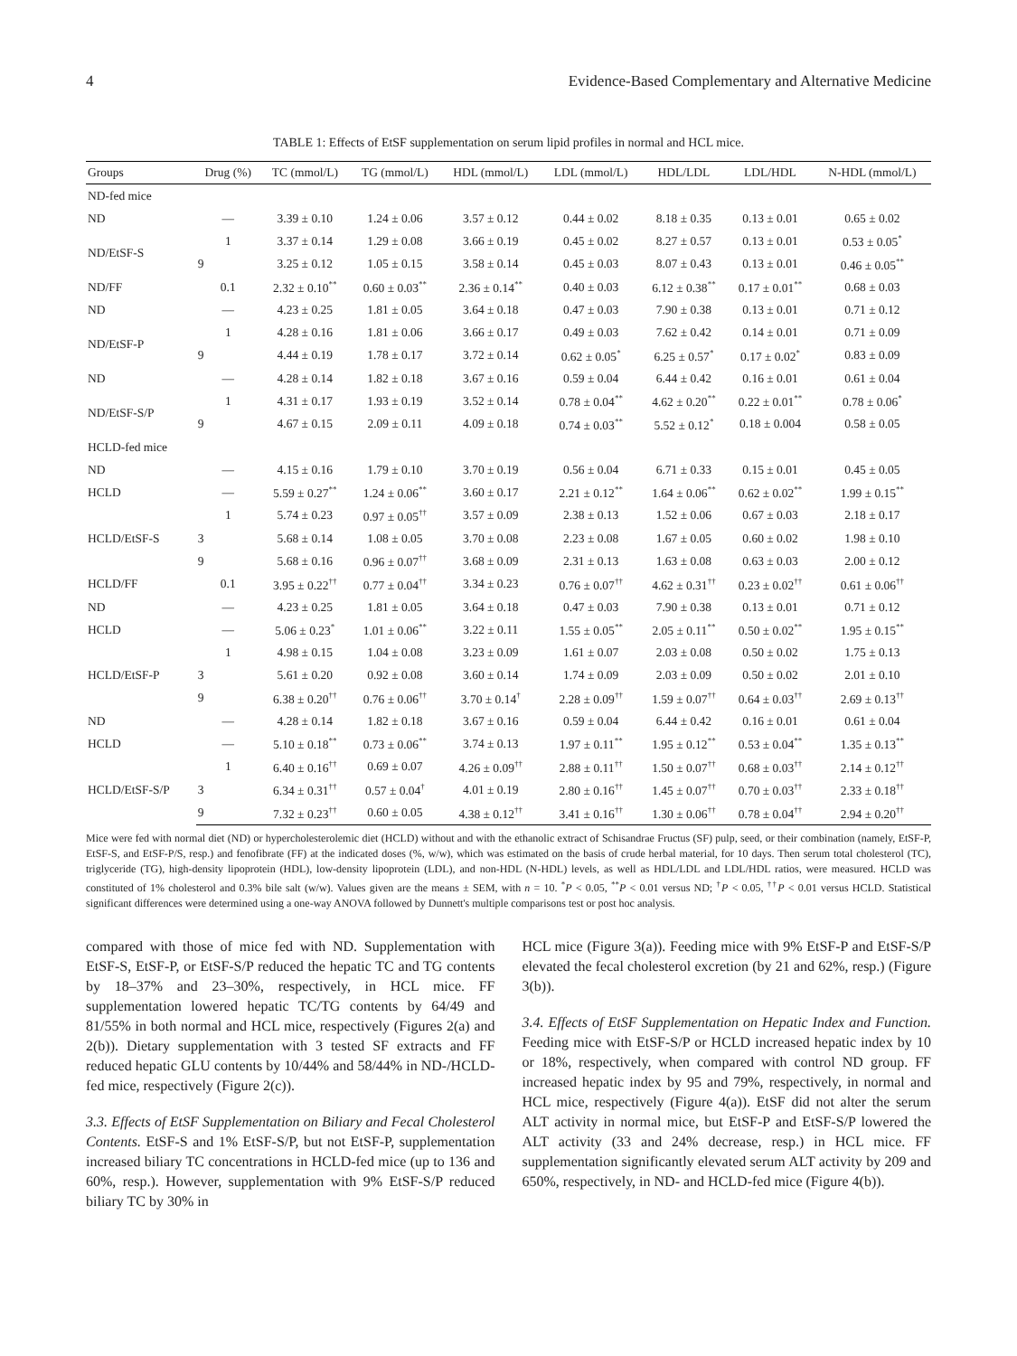4 Evidence-Based Complementary and Alternative Medicine
TABLE 1: Effects of EtSF supplementation on serum lipid profiles in normal and HCL mice.
| Groups | Drug (%) | TC (mmol/L) | TG (mmol/L) | HDL (mmol/L) | LDL (mmol/L) | HDL/LDL | LDL/HDL | N-HDL (mmol/L) |
| --- | --- | --- | --- | --- | --- | --- | --- | --- |
| ND-fed mice | | | | | | | | |
| ND | — | 3.39 ± 0.10 | 1.24 ± 0.06 | 3.57 ± 0.12 | 0.44 ± 0.02 | 8.18 ± 0.35 | 0.13 ± 0.01 | 0.65 ± 0.02 |
| ND/EtSF-S | 1 | 3.37 ± 0.14 | 1.29 ± 0.08 | 3.66 ± 0.19 | 0.45 ± 0.02 | 8.27 ± 0.57 | 0.13 ± 0.01 | 0.53 ± 0.05<sup>*</sup> |
| | 9 | 3.25 ± 0.12 | 1.05 ± 0.15 | 3.58 ± 0.14 | 0.45 ± 0.03 | 8.07 ± 0.43 | 0.13 ± 0.01 | 0.46 ± 0.05<sup>**</sup> |
| ND/FF | 0.1 | 2.32 ± 0.10<sup>**</sup> | 0.60 ± 0.03<sup>**</sup> | 2.36 ± 0.14<sup>**</sup> | 0.40 ± 0.03 | 6.12 ± 0.38<sup>**</sup> | 0.17 ± 0.01<sup>**</sup> | 0.68 ± 0.03 |
| ND | — | 4.23 ± 0.25 | 1.81 ± 0.05 | 3.64 ± 0.18 | 0.47 ± 0.03 | 7.90 ± 0.38 | 0.13 ± 0.01 | 0.71 ± 0.12 |
| ND/EtSF-P | 1 | 4.28 ± 0.16 | 1.81 ± 0.06 | 3.66 ± 0.17 | 0.49 ± 0.03 | 7.62 ± 0.42 | 0.14 ± 0.01 | 0.71 ± 0.09 |
| | 9 | 4.44 ± 0.19 | 1.78 ± 0.17 | 3.72 ± 0.14 | 0.62 ± 0.05<sup>*</sup> | 6.25 ± 0.57<sup>*</sup> | 0.17 ± 0.02<sup>*</sup> | 0.83 ± 0.09 |
| ND | — | 4.28 ± 0.14 | 1.82 ± 0.18 | 3.67 ± 0.16 | 0.59 ± 0.04 | 6.44 ± 0.42 | 0.16 ± 0.01 | 0.61 ± 0.04 |
| ND/EtSF-S/P | 1 | 4.31 ± 0.17 | 1.93 ± 0.19 | 3.52 ± 0.14 | 0.78 ± 0.04<sup>**</sup> | 4.62 ± 0.20<sup>**</sup> | 0.22 ± 0.01<sup>**</sup> | 0.78 ± 0.06<sup>*</sup> |
| | 9 | 4.67 ± 0.15 | 2.09 ± 0.11 | 4.09 ± 0.18 | 0.74 ± 0.03<sup>**</sup> | 5.52 ± 0.12<sup>*</sup> | 0.18 ± 0.004 | 0.58 ± 0.05 |
| HCLD-fed mice | | | | | | | | |
| ND | — | 4.15 ± 0.16 | 1.79 ± 0.10 | 3.70 ± 0.19 | 0.56 ± 0.04 | 6.71 ± 0.33 | 0.15 ± 0.01 | 0.45 ± 0.05 |
| HCLD | — | 5.59 ± 0.27<sup>**</sup> | 1.24 ± 0.06<sup>**</sup> | 3.60 ± 0.17 | 2.21 ± 0.12<sup>**</sup> | 1.64 ± 0.06<sup>**</sup> | 0.62 ± 0.02<sup>**</sup> | 1.99 ± 0.15<sup>**</sup> |
| HCLD/EtSF-S | 1 | 5.74 ± 0.23 | 0.97 ± 0.05<sup>††</sup> | 3.57 ± 0.09 | 2.38 ± 0.13 | 1.52 ± 0.06 | 0.67 ± 0.03 | 2.18 ± 0.17 |
| | 3 | 5.68 ± 0.14 | 1.08 ± 0.05 | 3.70 ± 0.08 | 2.23 ± 0.08 | 1.67 ± 0.05 | 0.60 ± 0.02 | 1.98 ± 0.10 |
| | 9 | 5.68 ± 0.16 | 0.96 ± 0.07<sup>††</sup> | 3.68 ± 0.09 | 2.31 ± 0.13 | 1.63 ± 0.08 | 0.63 ± 0.03 | 2.00 ± 0.12 |
| HCLD/FF | 0.1 | 3.95 ± 0.22<sup>††</sup> | 0.77 ± 0.04<sup>††</sup> | 3.34 ± 0.23 | 0.76 ± 0.07<sup>††</sup> | 4.62 ± 0.31<sup>††</sup> | 0.23 ± 0.02<sup>††</sup> | 0.61 ± 0.06<sup>††</sup> |
| ND | — | 4.23 ± 0.25 | 1.81 ± 0.05 | 3.64 ± 0.18 | 0.47 ± 0.03 | 7.90 ± 0.38 | 0.13 ± 0.01 | 0.71 ± 0.12 |
| HCLD | — | 5.06 ± 0.23<sup>*</sup> | 1.01 ± 0.06<sup>**</sup> | 3.22 ± 0.11 | 1.55 ± 0.05<sup>**</sup> | 2.05 ± 0.11<sup>**</sup> | 0.50 ± 0.02<sup>**</sup> | 1.95 ± 0.15<sup>**</sup> |
| HCLD/EtSF-P | 1 | 4.98 ± 0.15 | 1.04 ± 0.08 | 3.23 ± 0.09 | 1.61 ± 0.07 | 2.03 ± 0.08 | 0.50 ± 0.02 | 1.75 ± 0.13 |
| | 3 | 5.61 ± 0.20 | 0.92 ± 0.08 | 3.60 ± 0.14 | 1.74 ± 0.09 | 2.03 ± 0.09 | 0.50 ± 0.02 | 2.01 ± 0.10 |
| | 9 | 6.38 ± 0.20<sup>††</sup> | 0.76 ± 0.06<sup>††</sup> | 3.70 ± 0.14<sup>†</sup> | 2.28 ± 0.09<sup>††</sup> | 1.59 ± 0.07<sup>††</sup> | 0.64 ± 0.03<sup>††</sup> | 2.69 ± 0.13<sup>††</sup> |
| ND | — | 4.28 ± 0.14 | 1.82 ± 0.18 | 3.67 ± 0.16 | 0.59 ± 0.04 | 6.44 ± 0.42 | 0.16 ± 0.01 | 0.61 ± 0.04 |
| HCLD | — | 5.10 ± 0.18<sup>**</sup> | 0.73 ± 0.06<sup>**</sup> | 3.74 ± 0.13 | 1.97 ± 0.11<sup>**</sup> | 1.95 ± 0.12<sup>**</sup> | 0.53 ± 0.04<sup>**</sup> | 1.35 ± 0.13<sup>**</sup> |
| HCLD/EtSF-S/P | 1 | 6.40 ± 0.16<sup>††</sup> | 0.69 ± 0.07 | 4.26 ± 0.09<sup>††</sup> | 2.88 ± 0.11<sup>††</sup> | 1.50 ± 0.07<sup>††</sup> | 0.68 ± 0.03<sup>††</sup> | 2.14 ± 0.12<sup>††</sup> |
| | 3 | 6.34 ± 0.31<sup>††</sup> | 0.57 ± 0.04<sup>†</sup> | 4.01 ± 0.19 | 2.80 ± 0.16<sup>††</sup> | 1.45 ± 0.07<sup>††</sup> | 0.70 ± 0.03<sup>††</sup> | 2.33 ± 0.18<sup>††</sup> |
| | 9 | 7.32 ± 0.23<sup>††</sup> | 0.60 ± 0.05 | 4.38 ± 0.12<sup>††</sup> | 3.41 ± 0.16<sup>††</sup> | 1.30 ± 0.06<sup>††</sup> | 0.78 ± 0.04<sup>††</sup> | 2.94 ± 0.20<sup>††</sup> |
Mice were fed with normal diet (ND) or hypercholesterolemic diet (HCLD) without and with the ethanolic extract of Schisandrae Fructus (SF) pulp, seed, or their combination (namely, EtSF-P, EtSF-S, and EtSF-P/S, resp.) and fenofibrate (FF) at the indicated doses (%, w/w), which was estimated on the basis of crude herbal material, for 10 days. Then serum total cholesterol (TC), triglyceride (TG), high-density lipoprotein (HDL), low-density lipoprotein (LDL), and non-HDL (N-HDL) levels, as well as HDL/LDL and LDL/HDL ratios, were measured. HCLD was constituted of 1% cholesterol and 0.3% bile salt (w/w). Values given are the means ± SEM, with n = 10. <sup>*</sup>P < 0.05, <sup>**</sup>P < 0.01 versus ND; <sup>†</sup>P < 0.05, <sup>††</sup>P < 0.01 versus HCLD. Statistical significant differences were determined using a one-way ANOVA followed by Dunnett's multiple comparisons test or post hoc analysis.
compared with those of mice fed with ND. Supplementation with EtSF-S, EtSF-P, or EtSF-S/P reduced the hepatic TC and TG contents by 18–37% and 23–30%, respectively, in HCL mice. FF supplementation lowered hepatic TC/TG contents by 64/49 and 81/55% in both normal and HCL mice, respectively (Figures 2(a) and 2(b)). Dietary supplementation with 3 tested SF extracts and FF reduced hepatic GLU contents by 10/44% and 58/44% in ND-/HCLD-fed mice, respectively (Figure 2(c)).
3.3. Effects of EtSF Supplementation on Biliary and Fecal Cholesterol Contents. EtSF-S and 1% EtSF-S/P, but not EtSF-P, supplementation increased biliary TC concentrations in HCLD-fed mice (up to 136 and 60%, resp.). However, supplementation with 9% EtSF-S/P reduced biliary TC by 30% in
HCL mice (Figure 3(a)). Feeding mice with 9% EtSF-P and EtSF-S/P elevated the fecal cholesterol excretion (by 21 and 62%, resp.) (Figure 3(b)).
3.4. Effects of EtSF Supplementation on Hepatic Index and Function. Feeding mice with EtSF-S/P or HCLD increased hepatic index by 10 or 18%, respectively, when compared with control ND group. FF increased hepatic index by 95 and 79%, respectively, in normal and HCL mice, respectively (Figure 4(a)). EtSF did not alter the serum ALT activity in normal mice, but EtSF-P and EtSF-S/P lowered the ALT activity (33 and 24% decrease, resp.) in HCL mice. FF supplementation significantly elevated serum ALT activity by 209 and 650%, respectively, in ND- and HCLD-fed mice (Figure 4(b)).